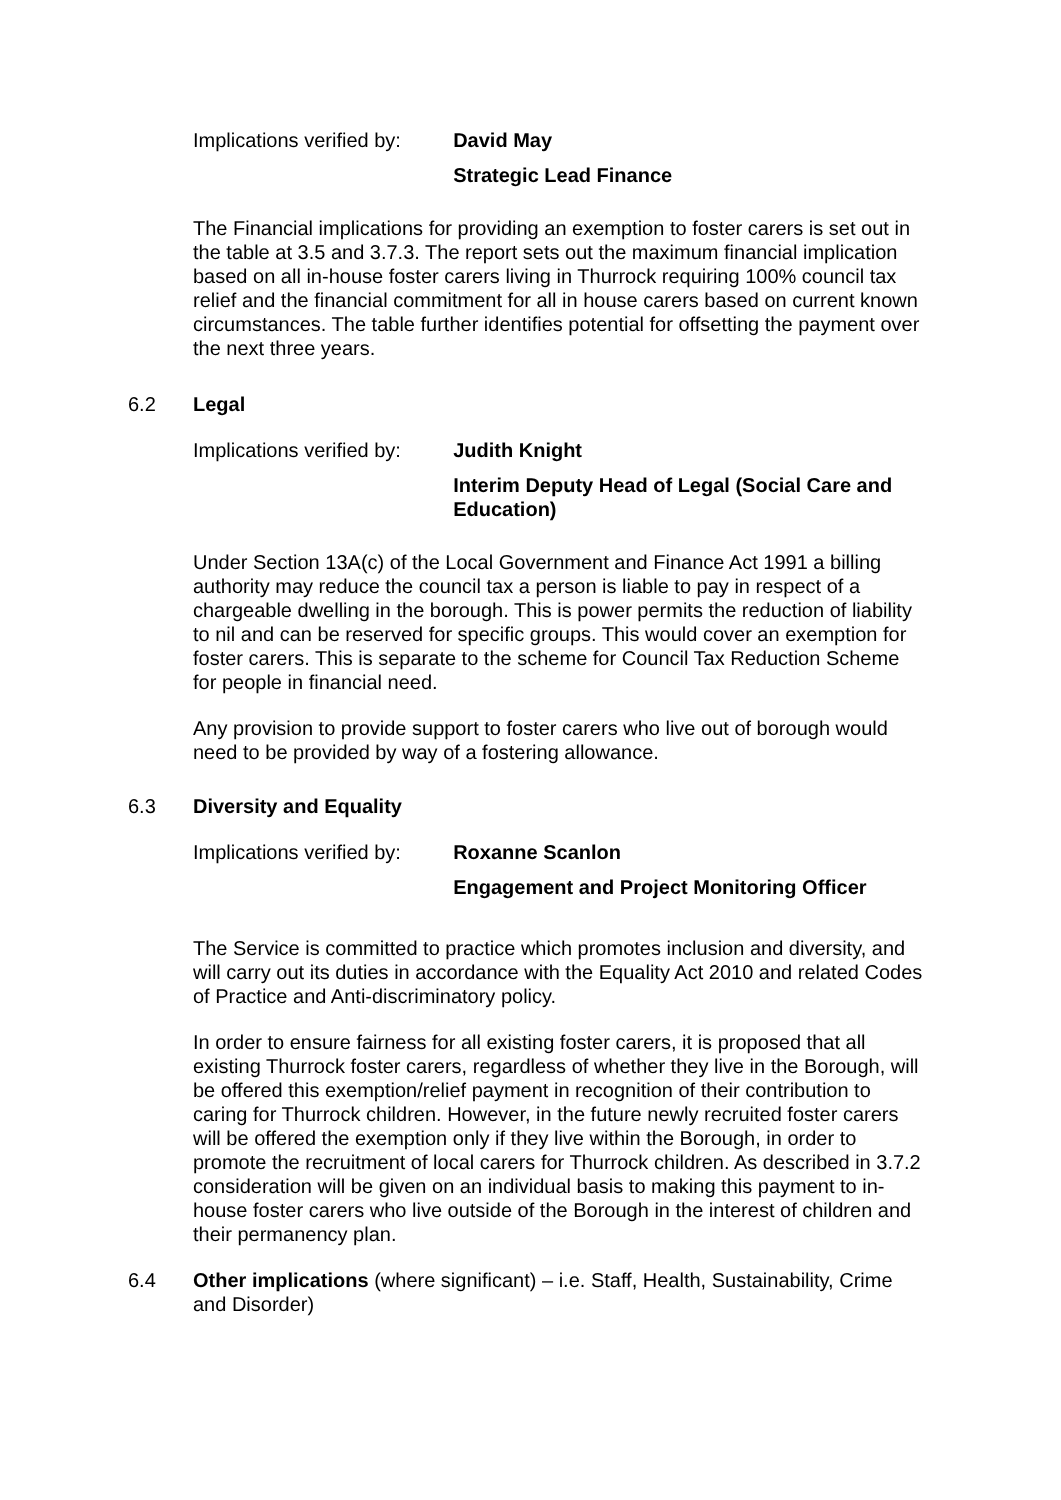Implications verified by:
David May
Strategic Lead Finance
The Financial implications for providing an exemption to foster carers is set out in the table at 3.5 and 3.7.3. The report sets out the maximum financial implication based on all in-house foster carers living in Thurrock requiring 100% council tax relief and the financial commitment for all in house carers based on current known circumstances. The table further identifies potential for offsetting the payment over the next three years.
6.2 Legal
Implications verified by:
Judith Knight
Interim Deputy Head of Legal (Social Care and Education)
Under Section 13A(c) of the Local Government and Finance Act 1991 a billing authority may reduce the council tax a person is liable to pay in respect of a chargeable dwelling in the borough. This is power permits the reduction of liability to nil and can be reserved for specific groups. This would cover an exemption for foster carers. This is separate to the scheme for Council Tax Reduction Scheme for people in financial need.
Any provision to provide support to foster carers who live out of borough would need to be provided by way of a fostering allowance.
6.3 Diversity and Equality
Implications verified by:
Roxanne Scanlon
Engagement and Project Monitoring Officer
The Service is committed to practice which promotes inclusion and diversity, and will carry out its duties in accordance with the Equality Act 2010 and related Codes of Practice and Anti-discriminatory policy.
In order to ensure fairness for all existing foster carers, it is proposed that all existing Thurrock foster carers, regardless of whether they live in the Borough, will be offered this exemption/relief payment in recognition of their contribution to caring for Thurrock children. However, in the future newly recruited foster carers will be offered the exemption only if they live within the Borough, in order to promote the recruitment of local carers for Thurrock children. As described in 3.7.2 consideration will be given on an individual basis to making this payment to in-house foster carers who live outside of the Borough in the interest of children and their permanency plan.
6.4 Other implications (where significant) – i.e. Staff, Health, Sustainability, Crime and Disorder)